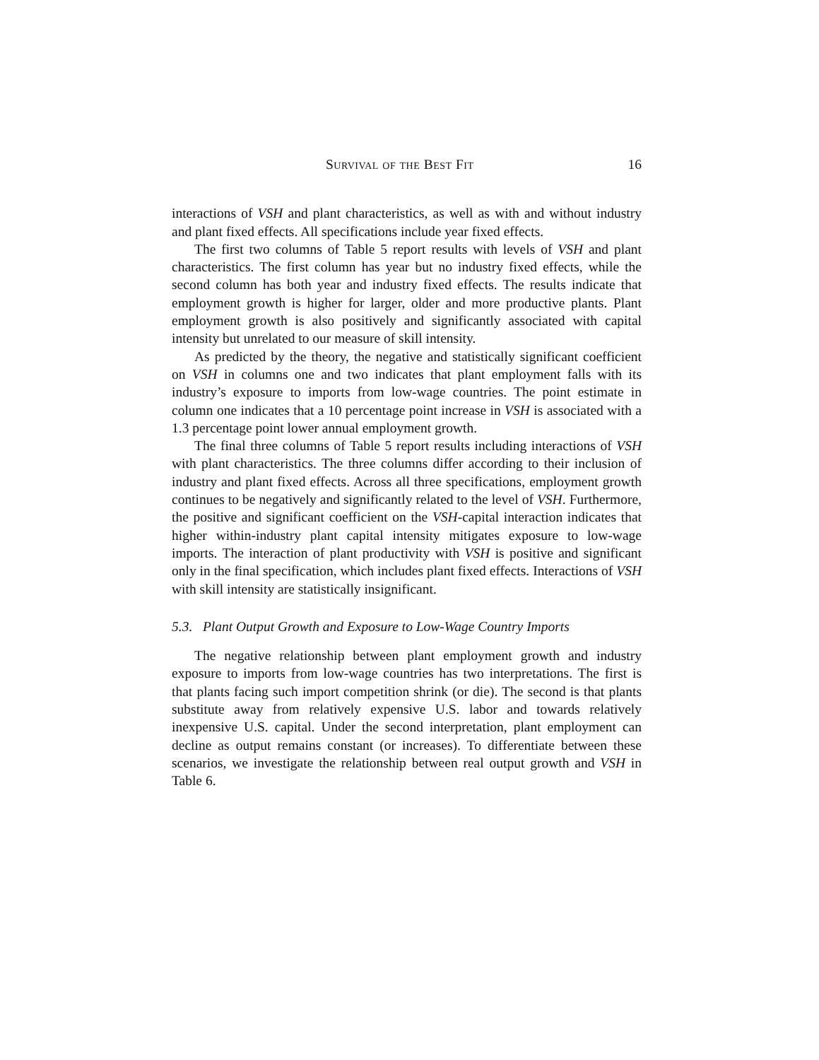Survival of the Best Fit 16
interactions of VSH and plant characteristics, as well as with and without industry and plant fixed effects. All specifications include year fixed effects.
The first two columns of Table 5 report results with levels of VSH and plant characteristics. The first column has year but no industry fixed effects, while the second column has both year and industry fixed effects. The results indicate that employment growth is higher for larger, older and more productive plants. Plant employment growth is also positively and significantly associated with capital intensity but unrelated to our measure of skill intensity.
As predicted by the theory, the negative and statistically significant coefficient on VSH in columns one and two indicates that plant employment falls with its industry’s exposure to imports from low-wage countries. The point estimate in column one indicates that a 10 percentage point increase in VSH is associated with a 1.3 percentage point lower annual employment growth.
The final three columns of Table 5 report results including interactions of VSH with plant characteristics. The three columns differ according to their inclusion of industry and plant fixed effects. Across all three specifications, employment growth continues to be negatively and significantly related to the level of VSH. Furthermore, the positive and significant coefficient on the VSH-capital interaction indicates that higher within-industry plant capital intensity mitigates exposure to low-wage imports. The interaction of plant productivity with VSH is positive and significant only in the final specification, which includes plant fixed effects. Interactions of VSH with skill intensity are statistically insignificant.
5.3. Plant Output Growth and Exposure to Low-Wage Country Imports
The negative relationship between plant employment growth and industry exposure to imports from low-wage countries has two interpretations. The first is that plants facing such import competition shrink (or die). The second is that plants substitute away from relatively expensive U.S. labor and towards relatively inexpensive U.S. capital. Under the second interpretation, plant employment can decline as output remains constant (or increases). To differentiate between these scenarios, we investigate the relationship between real output growth and VSH in Table 6.